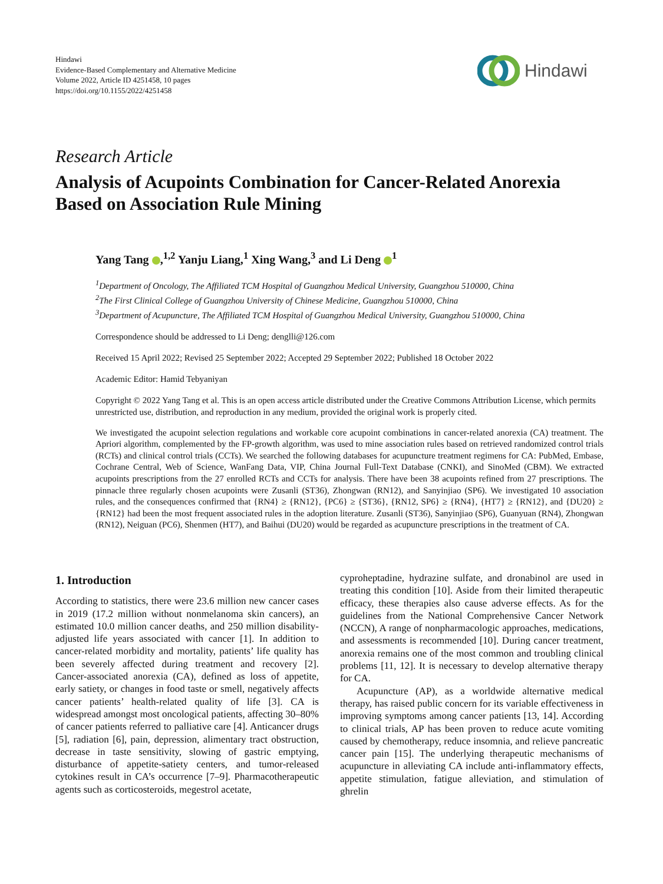Hindawi
Evidence-Based Complementary and Alternative Medicine
Volume 2022, Article ID 4251458, 10 pages
https://doi.org/10.1155/2022/4251458
Hindawi
Research Article
Analysis of Acupoints Combination for Cancer-Related Anorexia Based on Association Rule Mining
Yang Tang ,<sup>1,2</sup> Yanju Liang,<sup>1</sup> Xing Wang,<sup>3</sup> and Li Deng <sup>1</sup>
<sup>1</sup> Department of Oncology, The Affiliated TCM Hospital of Guangzhou Medical University, Guangzhou 510000, China
<sup>2</sup> The First Clinical College of Guangzhou University of Chinese Medicine, Guangzhou 510000, China
<sup>3</sup> Department of Acupuncture, The Affiliated TCM Hospital of Guangzhou Medical University, Guangzhou 510000, China
Correspondence should be addressed to Li Deng; denglli@126.com
Received 15 April 2022; Revised 25 September 2022; Accepted 29 September 2022; Published 18 October 2022
Academic Editor: Hamid Tebyaniyan
Copyright © 2022 Yang Tang et al. This is an open access article distributed under the Creative Commons Attribution License, which permits unrestricted use, distribution, and reproduction in any medium, provided the original work is properly cited.
We investigated the acupoint selection regulations and workable core acupoint combinations in cancer-related anorexia (CA) treatment. The Apriori algorithm, complemented by the FP-growth algorithm, was used to mine association rules based on retrieved randomized control trials (RCTs) and clinical control trials (CCTs). We searched the following databases for acupuncture treatment regimens for CA: PubMed, Embase, Cochrane Central, Web of Science, WanFang Data, VIP, China Journal Full-Text Database (CNKI), and SinoMed (CBM). We extracted acupoints prescriptions from the 27 enrolled RCTs and CCTs for analysis. There have been 38 acupoints refined from 27 prescriptions. The pinnacle three regularly chosen acupoints were Zusanli (ST36), Zhongwan (RN12), and Sanyinjiao (SP6). We investigated 10 association rules, and the consequences confirmed that {RN4} ≥ {RN12}, {PC6} ≥ {ST36}, {RN12, SP6} ≥ {RN4}, {HT7} ≥ {RN12}, and {DU20} ≥ {RN12} had been the most frequent associated rules in the adoption literature. Zusanli (ST36), Sanyinjiao (SP6), Guanyuan (RN4), Zhongwan (RN12), Neiguan (PC6), Shenmen (HT7), and Baihui (DU20) would be regarded as acupuncture prescriptions in the treatment of CA.
1. Introduction
According to statistics, there were 23.6 million new cancer cases in 2019 (17.2 million without nonmelanoma skin cancers), an estimated 10.0 million cancer deaths, and 250 million disability-adjusted life years associated with cancer [1]. In addition to cancer-related morbidity and mortality, patients’ life quality has been severely affected during treatment and recovery [2]. Cancer-associated anorexia (CA), defined as loss of appetite, early satiety, or changes in food taste or smell, negatively affects cancer patients’ health-related quality of life [3]. CA is widespread amongst most oncological patients, affecting 30–80% of cancer patients referred to palliative care [4]. Anticancer drugs [5], radiation [6], pain, depression, alimentary tract obstruction, decrease in taste sensitivity, slowing of gastric emptying, disturbance of appetite-satiety centers, and tumor-released cytokines result in CA’s occurrence [7–9]. Pharmacotherapeutic agents such as corticosteroids, megestrol acetate,
cyproheptadine, hydrazine sulfate, and dronabinol are used in treating this condition [10]. Aside from their limited therapeutic efficacy, these therapies also cause adverse effects. As for the guidelines from the National Comprehensive Cancer Network (NCCN), A range of nonpharmacologic approaches, medications, and assessments is recommended [10]. During cancer treatment, anorexia remains one of the most common and troubling clinical problems [11, 12]. It is necessary to develop alternative therapy for CA.
Acupuncture (AP), as a worldwide alternative medical therapy, has raised public concern for its variable effectiveness in improving symptoms among cancer patients [13, 14]. According to clinical trials, AP has been proven to reduce acute vomiting caused by chemotherapy, reduce insomnia, and relieve pancreatic cancer pain [15]. The underlying therapeutic mechanisms of acupuncture in alleviating CA include anti-inflammatory effects, appetite stimulation, fatigue alleviation, and stimulation of ghrelin